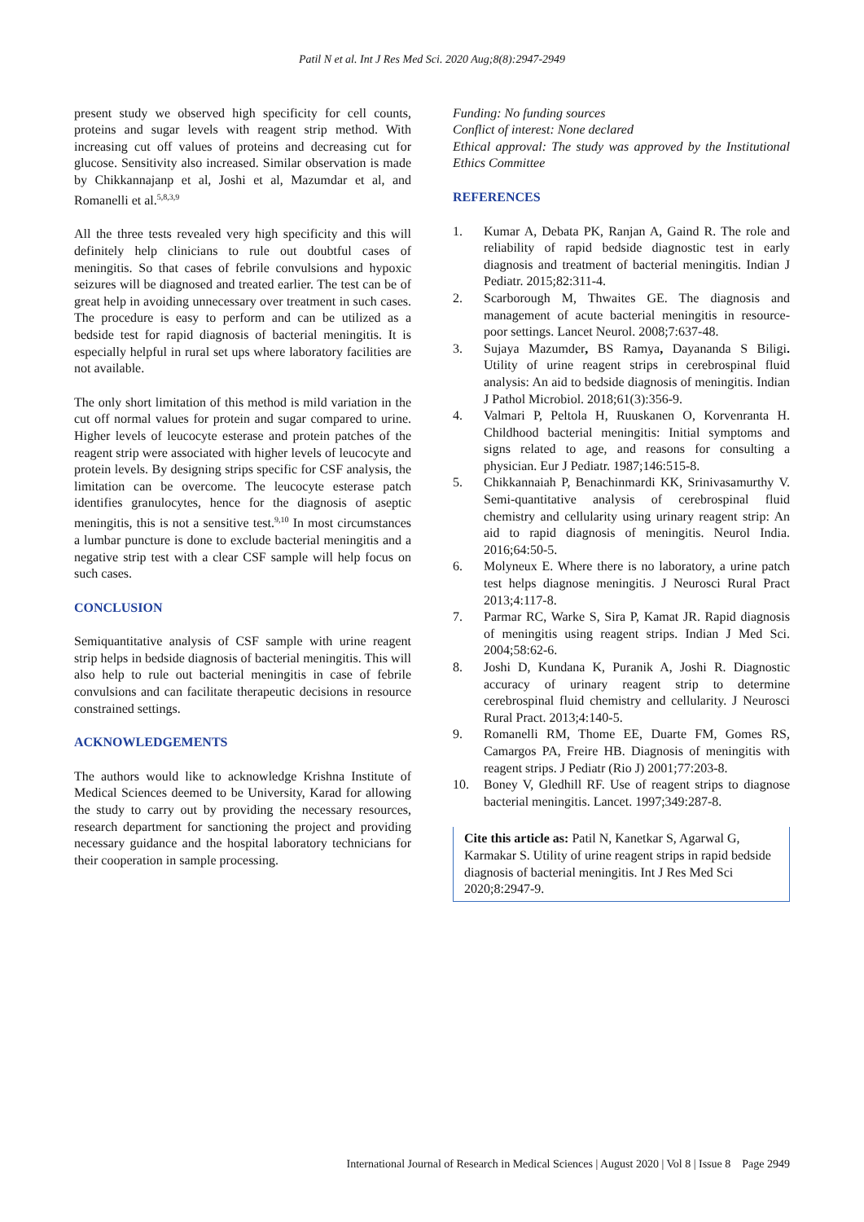Patil N et al. Int J Res Med Sci. 2020 Aug;8(8):2947-2949
present study we observed high specificity for cell counts, proteins and sugar levels with reagent strip method. With increasing cut off values of proteins and decreasing cut for glucose. Sensitivity also increased. Similar observation is made by Chikkannajanp et al, Joshi et al, Mazumdar et al, and Romanelli et al.<sup>5,8,3,9</sup>
All the three tests revealed very high specificity and this will definitely help clinicians to rule out doubtful cases of meningitis. So that cases of febrile convulsions and hypoxic seizures will be diagnosed and treated earlier. The test can be of great help in avoiding unnecessary over treatment in such cases. The procedure is easy to perform and can be utilized as a bedside test for rapid diagnosis of bacterial meningitis. It is especially helpful in rural set ups where laboratory facilities are not available.
The only short limitation of this method is mild variation in the cut off normal values for protein and sugar compared to urine. Higher levels of leucocyte esterase and protein patches of the reagent strip were associated with higher levels of leucocyte and protein levels. By designing strips specific for CSF analysis, the limitation can be overcome. The leucocyte esterase patch identifies granulocytes, hence for the diagnosis of aseptic meningitis, this is not a sensitive test.<sup>9,10</sup> In most circumstances a lumbar puncture is done to exclude bacterial meningitis and a negative strip test with a clear CSF sample will help focus on such cases.
CONCLUSION
Semiquantitative analysis of CSF sample with urine reagent strip helps in bedside diagnosis of bacterial meningitis. This will also help to rule out bacterial meningitis in case of febrile convulsions and can facilitate therapeutic decisions in resource constrained settings.
ACKNOWLEDGEMENTS
The authors would like to acknowledge Krishna Institute of Medical Sciences deemed to be University, Karad for allowing the study to carry out by providing the necessary resources, research department for sanctioning the project and providing necessary guidance and the hospital laboratory technicians for their cooperation in sample processing.
Funding: No funding sources
Conflict of interest: None declared
Ethical approval: The study was approved by the Institutional Ethics Committee
REFERENCES
1. Kumar A, Debata PK, Ranjan A, Gaind R. The role and reliability of rapid bedside diagnostic test in early diagnosis and treatment of bacterial meningitis. Indian J Pediatr. 2015;82:311-4.
2. Scarborough M, Thwaites GE. The diagnosis and management of acute bacterial meningitis in resource-poor settings. Lancet Neurol. 2008;7:637-48.
3. Sujaya Mazumder, BS Ramya, Dayananda S Biligi. Utility of urine reagent strips in cerebrospinal fluid analysis: An aid to bedside diagnosis of meningitis. Indian J Pathol Microbiol. 2018;61(3):356-9.
4. Valmari P, Peltola H, Ruuskanen O, Korvenranta H. Childhood bacterial meningitis: Initial symptoms and signs related to age, and reasons for consulting a physician. Eur J Pediatr. 1987;146:515-8.
5. Chikkannaiah P, Benachinmardi KK, Srinivasamurthy V. Semi-quantitative analysis of cerebrospinal fluid chemistry and cellularity using urinary reagent strip: An aid to rapid diagnosis of meningitis. Neurol India. 2016;64:50-5.
6. Molyneux E. Where there is no laboratory, a urine patch test helps diagnose meningitis. J Neurosci Rural Pract 2013;4:117-8.
7. Parmar RC, Warke S, Sira P, Kamat JR. Rapid diagnosis of meningitis using reagent strips. Indian J Med Sci. 2004;58:62-6.
8. Joshi D, Kundana K, Puranik A, Joshi R. Diagnostic accuracy of urinary reagent strip to determine cerebrospinal fluid chemistry and cellularity. J Neurosci Rural Pract. 2013;4:140-5.
9. Romanelli RM, Thome EE, Duarte FM, Gomes RS, Camargos PA, Freire HB. Diagnosis of meningitis with reagent strips. J Pediatr (Rio J) 2001;77:203-8.
10. Boney V, Gledhill RF. Use of reagent strips to diagnose bacterial meningitis. Lancet. 1997;349:287-8.
Cite this article as: Patil N, Kanetkar S, Agarwal G, Karmakar S. Utility of urine reagent strips in rapid bedside diagnosis of bacterial meningitis. Int J Res Med Sci 2020;8:2947-9.
International Journal of Research in Medical Sciences | August 2020 | Vol 8 | Issue 8 Page 2949